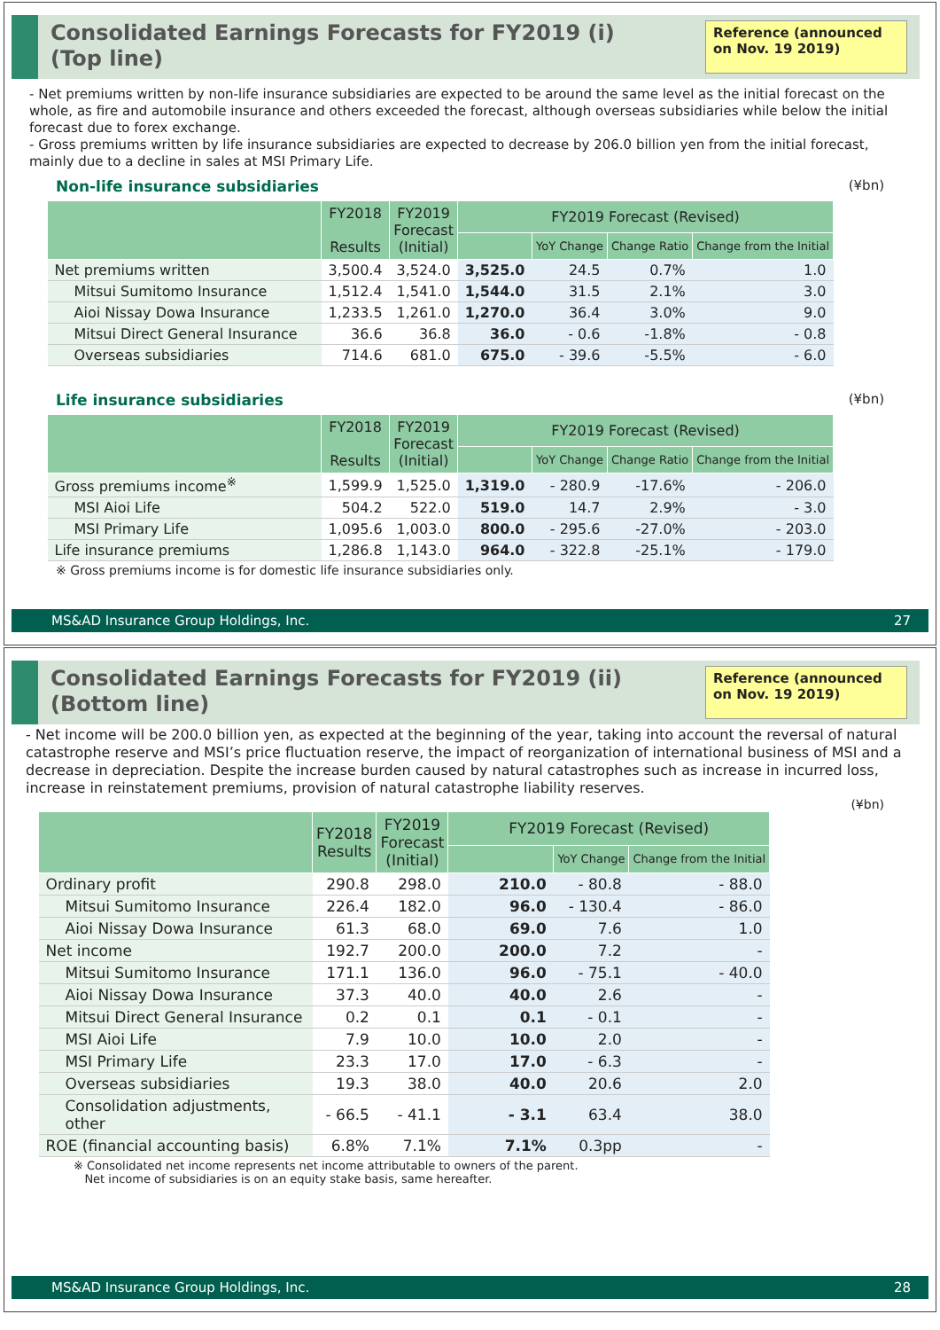Consolidated Earnings Forecasts for FY2019 (i)
(Top line)
Reference (announced on Nov. 19 2019)
- Net premiums written by non-life insurance subsidiaries are expected to be around the same level as the initial forecast on the whole, as fire and automobile insurance and others exceeded the forecast, although overseas subsidiaries while below the initial forecast due to forex exchange.
- Gross premiums written by life insurance subsidiaries are expected to decrease by 206.0 billion yen from the initial forecast, mainly due to a decline in sales at MSI Primary Life.
Non-life insurance subsidiaries (¥bn)
| | FY2018 Results | FY2019 Forecast (Initial) | FY2019 Forecast (Revised) | | | |
| --- | --- | --- | --- | --- | --- | --- |
| | | | | YoY Change | Change Ratio | Change from the Initial |
| Net premiums written | 3,500.4 | 3,524.0 | 3,525.0 | 24.5 | 0.7% | 1.0 |
| Mitsui Sumitomo Insurance | 1,512.4 | 1,541.0 | 1,544.0 | 31.5 | 2.1% | 3.0 |
| Aioi Nissay Dowa Insurance | 1,233.5 | 1,261.0 | 1,270.0 | 36.4 | 3.0% | 9.0 |
| Mitsui Direct General Insurance | 36.6 | 36.8 | 36.0 | - 0.6 | -1.8% | - 0.8 |
| Overseas subsidiaries | 714.6 | 681.0 | 675.0 | - 39.6 | -5.5% | - 6.0 |
Life insurance subsidiaries (¥bn)
| | FY2018 Results | FY2019 Forecast (Initial) | FY2019 Forecast (Revised) | | | |
| --- | --- | --- | --- | --- | --- | --- |
| | | | | YoY Change | Change Ratio | Change from the Initial |
| Gross premiums income<sup>※</sup> | 1,599.9 | 1,525.0 | 1,319.0 | - 280.9 | -17.6% | - 206.0 |
| MSI Aioi Life | 504.2 | 522.0 | 519.0 | 14.7 | 2.9% | - 3.0 |
| MSI Primary Life | 1,095.6 | 1,003.0 | 800.0 | - 295.6 | -27.0% | - 203.0 |
| Life insurance premiums | 1,286.8 | 1,143.0 | 964.0 | - 322.8 | -25.1% | - 179.0 |
※ Gross premiums income is for domestic life insurance subsidiaries only.
MS&AD Insurance Group Holdings, Inc. 27
Consolidated Earnings Forecasts for FY2019 (ii)
(Bottom line)
Reference (announced on Nov. 19 2019)
- Net income will be 200.0 billion yen, as expected at the beginning of the year, taking into account the reversal of natural catastrophe reserve and MSI’s price fluctuation reserve, the impact of reorganization of international business of MSI and a decrease in depreciation. Despite the increase burden caused by natural catastrophes such as increase in incurred loss, increase in reinstatement premiums, provision of natural catastrophe liability reserves.
(¥bn)
| | FY2018 Results | FY2019 Forecast (Initial) | FY2019 Forecast (Revised) | | |
| --- | --- | --- | --- | --- | --- |
| | | | | YoY Change | Change from the Initial |
| Ordinary profit | 290.8 | 298.0 | 210.0 | - 80.8 | - 88.0 |
| Mitsui Sumitomo Insurance | 226.4 | 182.0 | 96.0 | - 130.4 | - 86.0 |
| Aioi Nissay Dowa Insurance | 61.3 | 68.0 | 69.0 | 7.6 | 1.0 |
| Net income | 192.7 | 200.0 | 200.0 | 7.2 | - |
| Mitsui Sumitomo Insurance | 171.1 | 136.0 | 96.0 | - 75.1 | - 40.0 |
| Aioi Nissay Dowa Insurance | 37.3 | 40.0 | 40.0 | 2.6 | - |
| Mitsui Direct General Insurance | 0.2 | 0.1 | 0.1 | - 0.1 | - |
| MSI Aioi Life | 7.9 | 10.0 | 10.0 | 2.0 | - |
| MSI Primary Life | 23.3 | 17.0 | 17.0 | - 6.3 | - |
| Overseas subsidiaries | 19.3 | 38.0 | 40.0 | 20.6 | 2.0 |
| Consolidation adjustments, other | - 66.5 | - 41.1 | - 3.1 | 63.4 | 38.0 |
| ROE (financial accounting basis) | 6.8% | 7.1% | 7.1% | 0.3pp | - |
※ Consolidated net income represents net income attributable to owners of the parent.
Net income of subsidiaries is on an equity stake basis, same hereafter.
MS&AD Insurance Group Holdings, Inc. 28